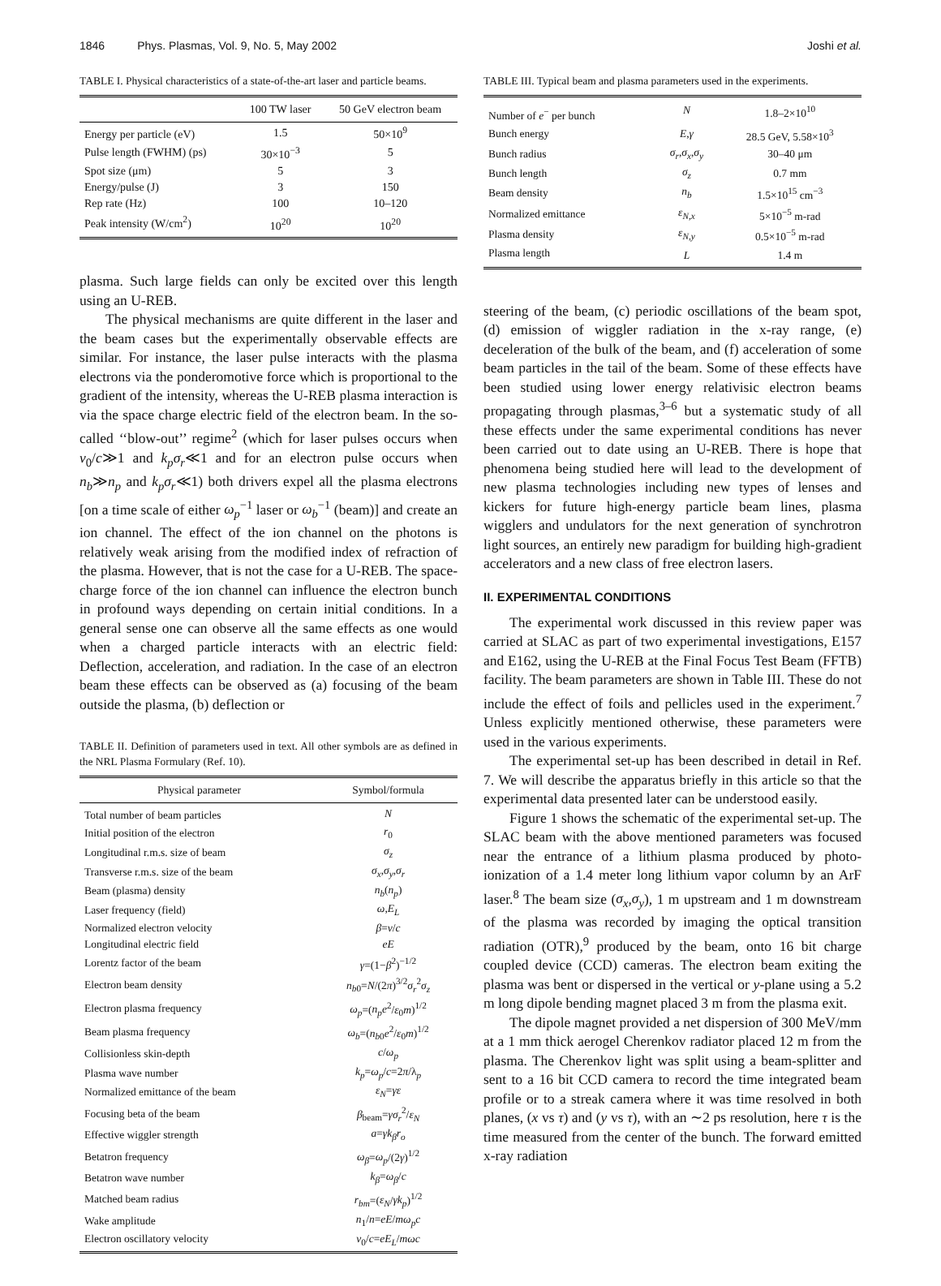1846 Phys. Plasmas, Vol. 9, No. 5, May 2002 Joshi et al.
TABLE I. Physical characteristics of a state-of-the-art laser and particle beams.
| | 100 TW laser | 50 GeV electron beam |
| --- | --- | --- |
| Energy per particle (eV) | 1.5 | 50×10<sup>9</sup> |
| Pulse length (FWHM) (ps) | 30×10<sup>−3</sup> | 5 |
| Spot size (μm) | 5 | 3 |
| Energy/pulse (J) | 3 | 150 |
| Rep rate (Hz) | 100 | 10–120 |
| Peak intensity (W/cm<sup>2</sup>) | 10<sup>20</sup> | 10<sup>20</sup> |
plasma. Such large fields can only be excited over this length using an U-REB.
The physical mechanisms are quite different in the laser and the beam cases but the experimentally observable effects are similar. For instance, the laser pulse interacts with the plasma electrons via the ponderomotive force which is proportional to the gradient of the intensity, whereas the U-REB plasma interaction is via the space charge electric field of the electron beam. In the so-called ‘‘blow-out’’ regime<sup>2</sup> (which for laser pulses occurs when v<sub>0</sub>/c≫1 and k<sub>p</sub>σ<sub>r</sub>≪1 and for an electron pulse occurs when n<sub>b</sub>≫n<sub>p</sub> and k<sub>p</sub>σ<sub>r</sub>≪1) both drivers expel all the plasma electrons [on a time scale of either ω<sub>p</sub><sup>−1</sup> laser or ω<sub>b</sub><sup>−1</sup> (beam)] and create an ion channel. The effect of the ion channel on the photons is relatively weak arising from the modified index of refraction of the plasma. However, that is not the case for a U-REB. The space-charge force of the ion channel can influence the electron bunch in profound ways depending on certain initial conditions. In a general sense one can observe all the same effects as one would when a charged particle interacts with an electric field: Deflection, acceleration, and radiation. In the case of an electron beam these effects can be observed as (a) focusing of the beam outside the plasma, (b) deflection or
TABLE II. Definition of parameters used in text. All other symbols are as defined in the NRL Plasma Formulary (Ref. 10).
| Physical parameter | Symbol/formula |
| --- | --- |
| Total number of beam particles | N |
| Initial position of the electron | r<sub>0</sub> |
| Longitudinal r.m.s. size of beam | σ<sub>z</sub> |
| Transverse r.m.s. size of the beam | σ<sub>x</sub> , σ<sub>y</sub> , σ<sub>r</sub> |
| Beam (plasma) density | n<sub>b</sub> ( n<sub>p</sub> ) |
| Laser frequency (field) | ω , E<sub>L</sub> |
| Normalized electron velocity | β = v / c |
| Longitudinal electric field | eE |
| Lorentz factor of the beam | γ =(1− β<sup>2</sup>)<sup>−1/2</sup> |
| Electron beam density | n<sub>b0</sub>= N /(2 π )<sup>3/2</sup> σ<sub>r</sub><sup>2</sup> σ<sub>z</sub> |
| Electron plasma frequency | ω<sub>p</sub> =( n<sub>p</sub>e<sup>2</sup>/ ε<sub>0</sub> m )<sup>1/2</sup> |
| Beam plasma frequency | ω<sub>b</sub> =( n<sub>b0</sub> e<sup>2</sup>/ ε<sub>0</sub> m )<sup>1/2</sup> |
| Collisionless skin-depth | c / ω<sub>p</sub> |
| Plasma wave number | k<sub>p</sub> = ω<sub>p</sub> / c =2 π /λ<sub>p</sub> |
| Normalized emittance of the beam | ε<sub>N</sub> = γε |
| Focusing beta of the beam | β<sub>beam</sub>= γσ<sub>r</sub><sup>2</sup>/ ε<sub>N</sub> |
| Effective wiggler strength | a = γk<sub>β</sub>r<sub>o</sub> |
| Betatron frequency | ω<sub>β</sub> = ω<sub>p</sub> /(2 γ )<sup>1/2</sup> |
| Betatron wave number | k<sub>β</sub> = ω<sub>β</sub> / c |
| Matched beam radius | r<sub>bm</sub> =( ε<sub>N</sub> / γk<sub>p</sub> )<sup>1/2</sup> |
| Wake amplitude | n<sub>1</sub>/ n = eE / mω<sub>p</sub>c |
| Electron oscillatory velocity | v<sub>0</sub>/ c = eE<sub>L</sub> / mωc |
TABLE III. Typical beam and plasma parameters used in the experiments.
| Number of e<sup>−</sup> per bunch | N | 1.8–2×10<sup>10</sup> |
| Bunch energy | E , γ | 28.5 GeV, 5.58×10<sup>3</sup> |
| Bunch radius | σ<sub>r</sub> , σ<sub>x</sub> , σ<sub>y</sub> | 30–40 μm |
| Bunch length | σ<sub>z</sub> | 0.7 mm |
| Beam density | n<sub>b</sub> | 1.5×10<sup>15</sup> cm<sup>−3</sup> |
| Normalized emittance | ε<sub>N,x</sub> | 5×10<sup>−5</sup> m-rad |
| Plasma density | ε<sub>N,y</sub> | 0.5×10<sup>−5</sup> m-rad |
| Plasma length | L | 1.4 m |
steering of the beam, (c) periodic oscillations of the beam spot, (d) emission of wiggler radiation in the x-ray range, (e) deceleration of the bulk of the beam, and (f) acceleration of some beam particles in the tail of the beam. Some of these effects have been studied using lower energy relativisic electron beams propagating through plasmas,<sup>3–6</sup> but a systematic study of all these effects under the same experimental conditions has never been carried out to date using an U-REB. There is hope that phenomena being studied here will lead to the development of new plasma technologies including new types of lenses and kickers for future high-energy particle beam lines, plasma wigglers and undulators for the next generation of synchrotron light sources, an entirely new paradigm for building high-gradient accelerators and a new class of free electron lasers.
II. EXPERIMENTAL CONDITIONS
The experimental work discussed in this review paper was carried at SLAC as part of two experimental investigations, E157 and E162, using the U-REB at the Final Focus Test Beam (FFTB) facility. The beam parameters are shown in Table III. These do not include the effect of foils and pellicles used in the experiment.<sup>7</sup> Unless explicitly mentioned otherwise, these parameters were used in the various experiments.
The experimental set-up has been described in detail in Ref. 7. We will describe the apparatus briefly in this article so that the experimental data presented later can be understood easily.
Figure 1 shows the schematic of the experimental set-up. The SLAC beam with the above mentioned parameters was focused near the entrance of a lithium plasma produced by photo-ionization of a 1.4 meter long lithium vapor column by an ArF laser.<sup>8</sup> The beam size (σ<sub>x</sub>,σ<sub>y</sub>), 1 m upstream and 1 m downstream of the plasma was recorded by imaging the optical transition radiation (OTR),<sup>9</sup> produced by the beam, onto 16 bit charge coupled device (CCD) cameras. The electron beam exiting the plasma was bent or dispersed in the vertical or y-plane using a 5.2 m long dipole bending magnet placed 3 m from the plasma exit.
The dipole magnet provided a net dispersion of 300 MeV/mm at a 1 mm thick aerogel Cherenkov radiator placed 12 m from the plasma. The Cherenkov light was split using a beam-splitter and sent to a 16 bit CCD camera to record the time integrated beam profile or to a streak camera where it was time resolved in both planes, (x vs τ) and (y vs τ), with an ∼2 ps resolution, here τ is the time measured from the center of the bunch. The forward emitted x-ray radiation